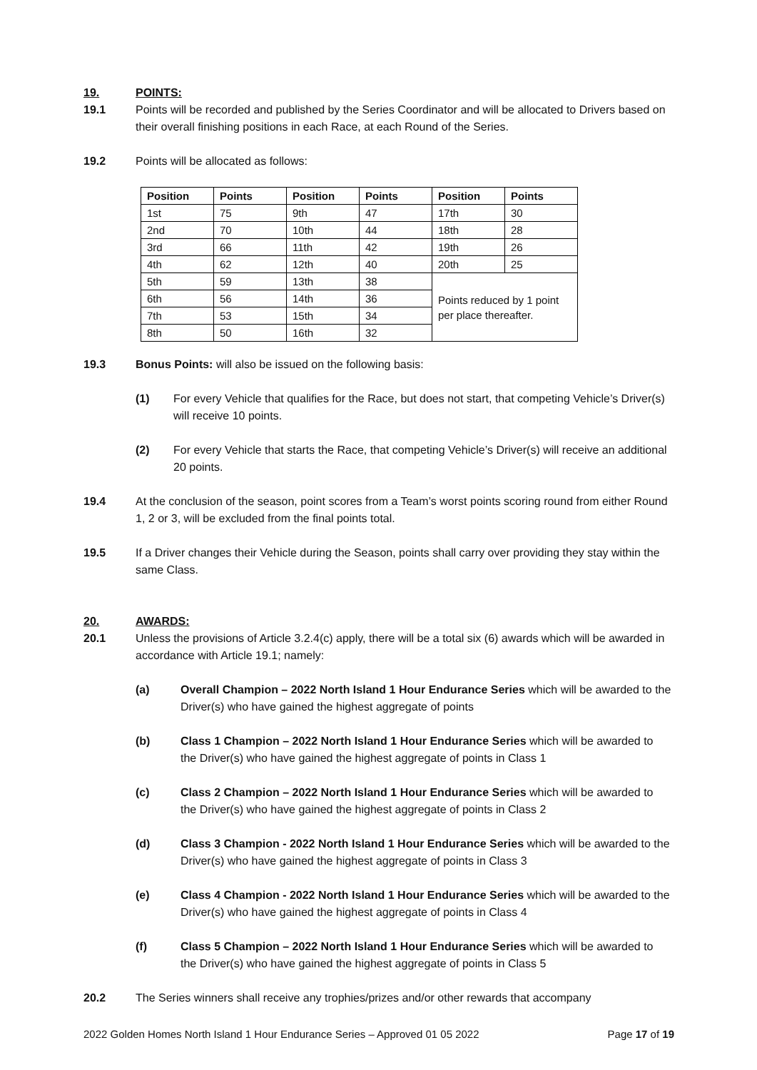19. POINTS:
19.1 Points will be recorded and published by the Series Coordinator and will be allocated to Drivers based on their overall finishing positions in each Race, at each Round of the Series.
19.2 Points will be allocated as follows:
| Position | Points | Position | Points | Position | Points |
| --- | --- | --- | --- | --- | --- |
| 1st | 75 | 9th | 47 | 17th | 30 |
| 2nd | 70 | 10th | 44 | 18th | 28 |
| 3rd | 66 | 11th | 42 | 19th | 26 |
| 4th | 62 | 12th | 40 | 20th | 25 |
| 5th | 59 | 13th | 38 | Points reduced by 1 point per place thereafter. | |
| 6th | 56 | 14th | 36 | | |
| 7th | 53 | 15th | 34 | | |
| 8th | 50 | 16th | 32 | | |
19.3 Bonus Points: will also be issued on the following basis:
(1) For every Vehicle that qualifies for the Race, but does not start, that competing Vehicle’s Driver(s) will receive 10 points.
(2) For every Vehicle that starts the Race, that competing Vehicle’s Driver(s) will receive an additional 20 points.
19.4 At the conclusion of the season, point scores from a Team’s worst points scoring round from either Round 1, 2 or 3, will be excluded from the final points total.
19.5 If a Driver changes their Vehicle during the Season, points shall carry over providing they stay within the same Class.
20. AWARDS:
20.1 Unless the provisions of Article 3.2.4(c) apply, there will be a total six (6) awards which will be awarded in accordance with Article 19.1; namely:
(a) Overall Champion – 2022 North Island 1 Hour Endurance Series which will be awarded to the Driver(s) who have gained the highest aggregate of points
(b) Class 1 Champion – 2022 North Island 1 Hour Endurance Series which will be awarded to the Driver(s) who have gained the highest aggregate of points in Class 1
(c) Class 2 Champion – 2022 North Island 1 Hour Endurance Series which will be awarded to the Driver(s) who have gained the highest aggregate of points in Class 2
(d) Class 3 Champion - 2022 North Island 1 Hour Endurance Series which will be awarded to the Driver(s) who have gained the highest aggregate of points in Class 3
(e) Class 4 Champion - 2022 North Island 1 Hour Endurance Series which will be awarded to the Driver(s) who have gained the highest aggregate of points in Class 4
(f) Class 5 Champion – 2022 North Island 1 Hour Endurance Series which will be awarded to the Driver(s) who have gained the highest aggregate of points in Class 5
20.2 The Series winners shall receive any trophies/prizes and/or other rewards that accompany
2022 Golden Homes North Island 1 Hour Endurance Series – Approved 01 05 2022 Page 17 of 19